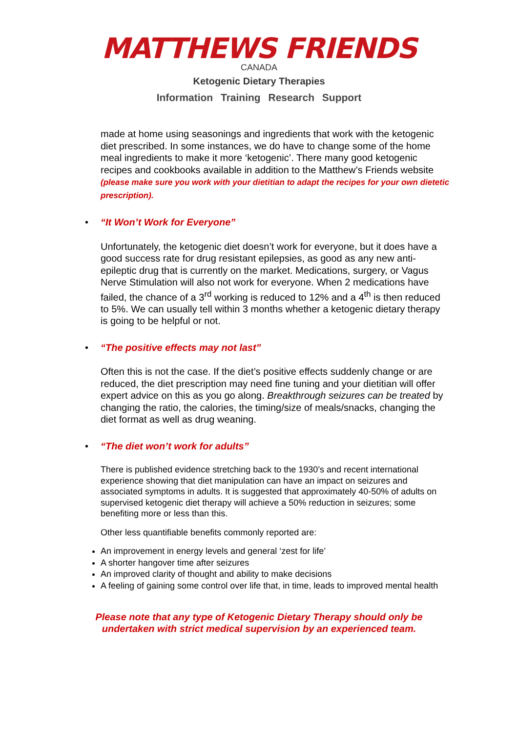MATTHEWS FRIENDS
CANADA
Ketogenic Dietary Therapies
Information Training Research Support
made at home using seasonings and ingredients that work with the ketogenic diet prescribed. In some instances, we do have to change some of the home meal ingredients to make it more ‘ketogenic’. There many good ketogenic recipes and cookbooks available in addition to the Matthew’s Friends website (please make sure you work with your dietitian to adapt the recipes for your own dietetic prescription).
• “It Won’t Work for Everyone”
Unfortunately, the ketogenic diet doesn’t work for everyone, but it does have a good success rate for drug resistant epilepsies, as good as any new anti-epileptic drug that is currently on the market. Medications, surgery, or Vagus Nerve Stimulation will also not work for everyone. When 2 medications have failed, the chance of a 3<sup>rd</sup> working is reduced to 12% and a 4<sup>th</sup> is then reduced to 5%. We can usually tell within 3 months whether a ketogenic dietary therapy is going to be helpful or not.
• “The positive effects may not last”
Often this is not the case. If the diet’s positive effects suddenly change or are reduced, the diet prescription may need fine tuning and your dietitian will offer expert advice on this as you go along. Breakthrough seizures can be treated by changing the ratio, the calories, the timing/size of meals/snacks, changing the diet format as well as drug weaning.
• “The diet won’t work for adults”
There is published evidence stretching back to the 1930’s and recent international experience showing that diet manipulation can have an impact on seizures and associated symptoms in adults. It is suggested that approximately 40-50% of adults on supervised ketogenic diet therapy will achieve a 50% reduction in seizures; some benefiting more or less than this.
Other less quantifiable benefits commonly reported are:
An improvement in energy levels and general ‘zest for life’
A shorter hangover time after seizures
An improved clarity of thought and ability to make decisions
A feeling of gaining some control over life that, in time, leads to improved mental health
Please note that any type of Ketogenic Dietary Therapy should only be undertaken with strict medical supervision by an experienced team.